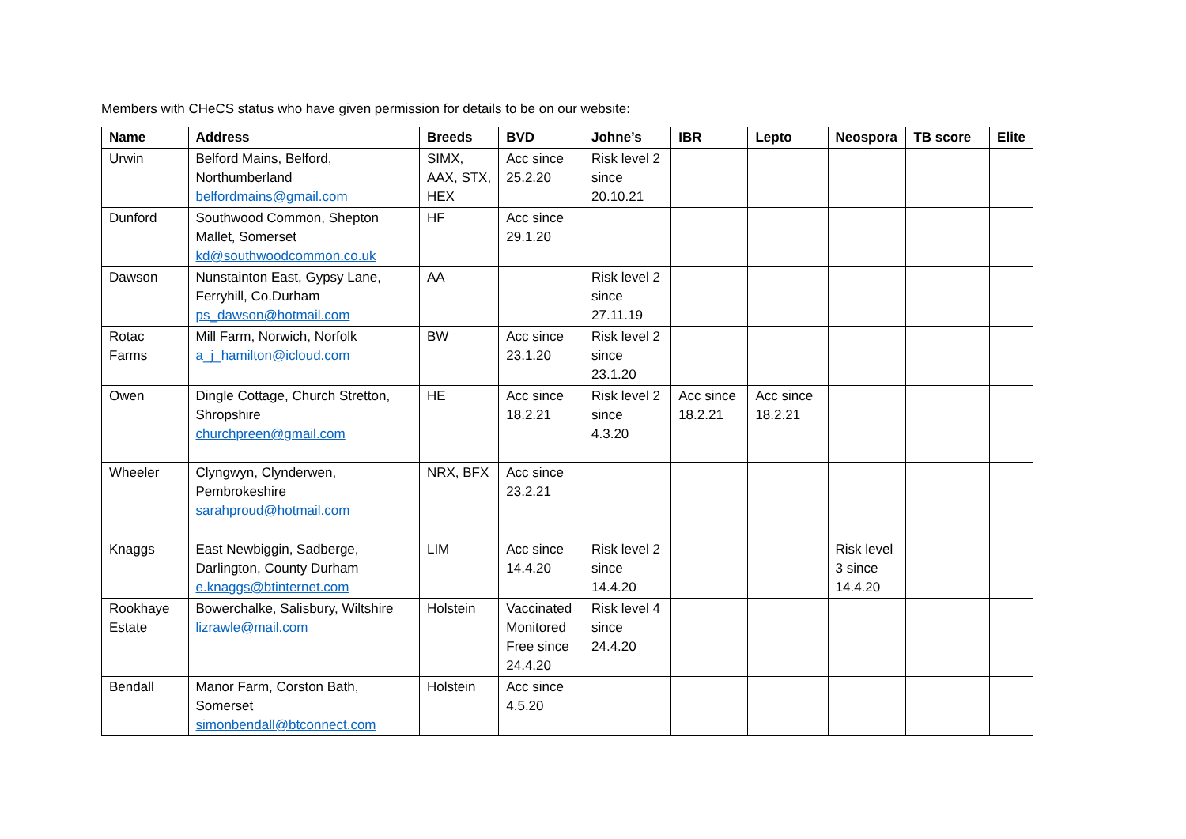Members with CHeCS status who have given permission for details to be on our website:
| Name | Address | Breeds | BVD | Johne’s | IBR | Lepto | Neospora | TB score | Elite |
| --- | --- | --- | --- | --- | --- | --- | --- | --- | --- |
| Urwin | Belford Mains, Belford, Northumberland belfordmains@gmail.com | SIMX, AAX, STX, HEX | Acc since 25.2.20 | Risk level 2 since 20.10.21 | | | | | |
| Dunford | Southwood Common, Shepton Mallet, Somerset kd@southwoodcommon.co.uk | HF | Acc since 29.1.20 | | | | | | |
| Dawson | Nunstainton East, Gypsy Lane, Ferryhill, Co.Durham ps_dawson@hotmail.com | AA | | Risk level 2 since 27.11.19 | | | | | |
| Rotac Farms | Mill Farm, Norwich, Norfolk a_j_hamilton@icloud.com | BW | Acc since 23.1.20 | Risk level 2 since 23.1.20 | | | | | |
| Owen | Dingle Cottage, Church Stretton, Shropshire churchpreen@gmail.com | HE | Acc since 18.2.21 | Risk level 2 since 4.3.20 | Acc since 18.2.21 | Acc since 18.2.21 | | | |
| Wheeler | Clyngwyn, Clynderwen, Pembrokeshire sarahproud@hotmail.com | NRX, BFX | Acc since 23.2.21 | | | | | | |
| Knaggs | East Newbiggin, Sadberge, Darlington, County Durham e.knaggs@btinternet.com | LIM | Acc since 14.4.20 | Risk level 2 since 14.4.20 | | | Risk level 3 since 14.4.20 | | |
| Rookhaye Estate | Bowerchalke, Salisbury, Wiltshire lizrawle@mail.com | Holstein | Vaccinated Monitored Free since 24.4.20 | Risk level 4 since 24.4.20 | | | | | |
| Bendall | Manor Farm, Corston Bath, Somerset simonbendall@btconnect.com | Holstein | Acc since 4.5.20 | | | | | | |